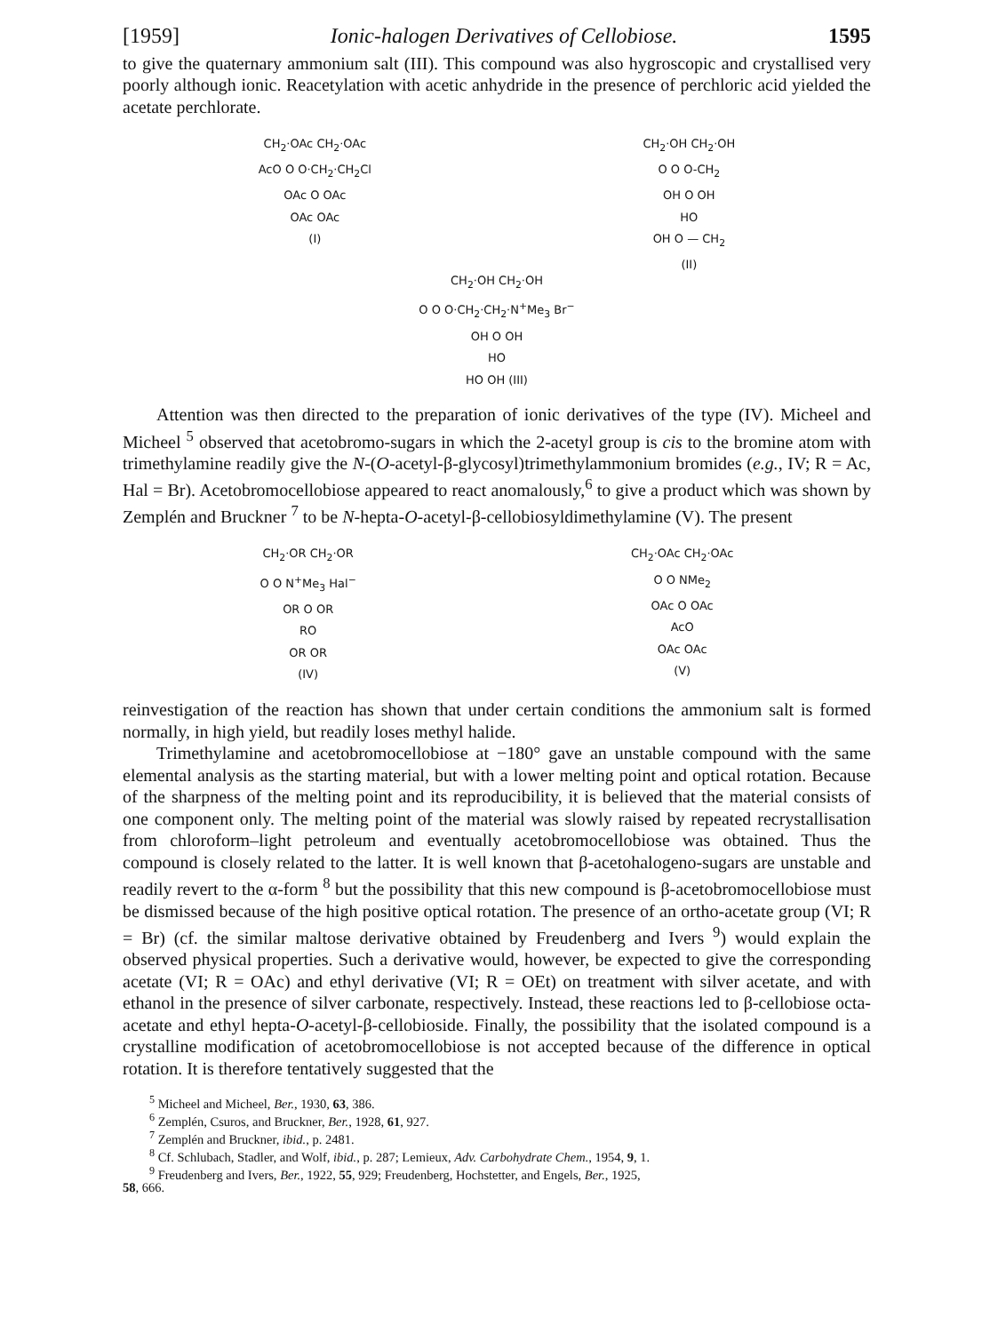[1959] Ionic-halogen Derivatives of Cellobiose. 1595
to give the quaternary ammonium salt (III). This compound was also hygroscopic and crystallised very poorly although ionic. Reacetylation with acetic anhydride in the presence of perchloric acid yielded the acetate perchlorate.
CH<sub>2</sub>·OAc CH<sub>2</sub>·OAc
AcO O O·CH<sub>2</sub>·CH<sub>2</sub>Cl
OAc O OAc
OAc OAc
(I)
CH<sub>2</sub>·OH CH<sub>2</sub>·OH
O O O-CH<sub>2</sub>
OH O OH
HO
OH O — CH<sub>2</sub>
(II)
CH<sub>2</sub>·OH CH<sub>2</sub>·OH
O O O·CH<sub>2</sub>·CH<sub>2</sub>·N<sup>+</sup>Me<sub>3</sub> Br<sup>−</sup>
OH O OH
HO
HO OH (III)
Attention was then directed to the preparation of ionic derivatives of the type (IV). Micheel and Micheel <sup>5</sup> observed that acetobromo-sugars in which the 2-acetyl group is cis to the bromine atom with trimethylamine readily give the N-(O-acetyl-β-glycosyl)trimethylammonium bromides (e.g., IV; R = Ac, Hal = Br). Acetobromocellobiose appeared to react anomalously,<sup>6</sup> to give a product which was shown by Zemplén and Bruckner <sup>7</sup> to be N-hepta-O-acetyl-β-cellobiosyldimethylamine (V). The present
CH<sub>2</sub>·OR CH<sub>2</sub>·OR
O O N<sup>+</sup>Me<sub>3</sub> Hal<sup>−</sup>
OR O OR
RO
OR OR
(IV)
CH<sub>2</sub>·OAc CH<sub>2</sub>·OAc
O O NMe<sub>2</sub>
OAc O OAc
AcO
OAc OAc
(V)
reinvestigation of the reaction has shown that under certain conditions the ammonium salt is formed normally, in high yield, but readily loses methyl halide.
Trimethylamine and acetobromocellobiose at −180° gave an unstable compound with the same elemental analysis as the starting material, but with a lower melting point and optical rotation. Because of the sharpness of the melting point and its reproducibility, it is believed that the material consists of one component only. The melting point of the material was slowly raised by repeated recrystallisation from chloroform–light petroleum and eventually acetobromocellobiose was obtained. Thus the compound is closely related to the latter. It is well known that β-acetohalogeno-sugars are unstable and readily revert to the α-form <sup>8</sup> but the possibility that this new compound is β-acetobromocellobiose must be dismissed because of the high positive optical rotation. The presence of an ortho-acetate group (VI; R = Br) (cf. the similar maltose derivative obtained by Freudenberg and Ivers <sup>9</sup>) would explain the observed physical properties. Such a derivative would, however, be expected to give the corresponding acetate (VI; R = OAc) and ethyl derivative (VI; R = OEt) on treatment with silver acetate, and with ethanol in the presence of silver carbonate, respectively. Instead, these reactions led to β-cellobiose octa-acetate and ethyl hepta-O-acetyl-β-cellobioside. Finally, the possibility that the isolated compound is a crystalline modification of acetobromocellobiose is not accepted because of the difference in optical rotation. It is therefore tentatively suggested that the
<sup>5</sup> Micheel and Micheel, Ber., 1930, 63, 386.
<sup>6</sup> Zemplén, Csuros, and Bruckner, Ber., 1928, 61, 927.
<sup>7</sup> Zemplén and Bruckner, ibid., p. 2481.
<sup>8</sup> Cf. Schlubach, Stadler, and Wolf, ibid., p. 287; Lemieux, Adv. Carbohydrate Chem., 1954, 9, 1.
<sup>9</sup> Freudenberg and Ivers, Ber., 1922, 55, 929; Freudenberg, Hochstetter, and Engels, Ber., 1925,
58, 666.